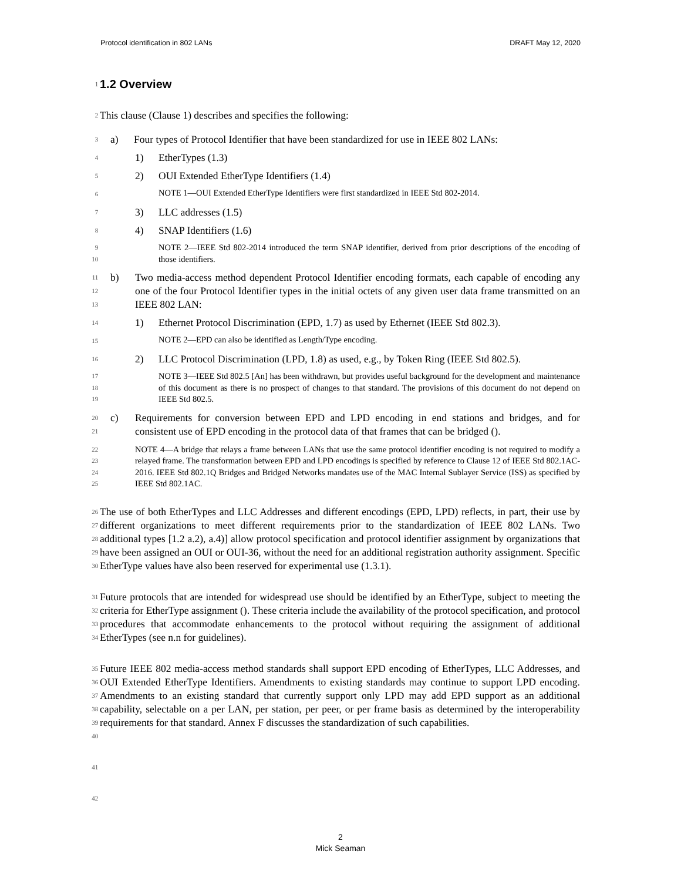Protocol identification in 802 LANs DRAFT May 12, 2020
1
1.2 Overview
2
This clause (Clause 1) describes and specifies the following:
3
a) Four types of Protocol Identifier that have been standardized for use in IEEE 802 LANs:
4
1) EtherTypes (1.3)
5
2) OUI Extended EtherType Identifiers (1.4)
6
NOTE 1—OUI Extended EtherType Identifiers were first standardized in IEEE Std 802-2014.
7
3) LLC addresses (1.5)
8
4) SNAP Identifiers (1.6)
9
10
NOTE 2—IEEE Std 802-2014 introduced the term SNAP identifier, derived from prior descriptions of the encoding of those identifiers.
11
12
13
b) Two media-access method dependent Protocol Identifier encoding formats, each capable of encoding any one of the four Protocol Identifier types in the initial octets of any given user data frame transmitted on an IEEE 802 LAN:
14
1) Ethernet Protocol Discrimination (EPD, 1.7) as used by Ethernet (IEEE Std 802.3).
15
NOTE 2—EPD can also be identified as Length/Type encoding.
16
2) LLC Protocol Discrimination (LPD, 1.8) as used, e.g., by Token Ring (IEEE Std 802.5).
17
18
19
NOTE 3—IEEE Std 802.5 [An] has been withdrawn, but provides useful background for the development and maintenance of this document as there is no prospect of changes to that standard. The provisions of this document do not depend on IEEE Std 802.5.
20
21
c) Requirements for conversion between EPD and LPD encoding in end stations and bridges, and for consistent use of EPD encoding in the protocol data of that frames that can be bridged ().
22
23
24
25
NOTE 4—A bridge that relays a frame between LANs that use the same protocol identifier encoding is not required to modify a relayed frame. The transformation between EPD and LPD encodings is specified by reference to Clause 12 of IEEE Std 802.1AC-2016. IEEE Std 802.1Q Bridges and Bridged Networks mandates use of the MAC Internal Sublayer Service (ISS) as specified by IEEE Std 802.1AC.
26
27
28
29
30
The use of both EtherTypes and LLC Addresses and different encodings (EPD, LPD) reflects, in part, their use by different organizations to meet different requirements prior to the standardization of IEEE 802 LANs. Two additional types [1.2 a.2), a.4)] allow protocol specification and protocol identifier assignment by organizations that have been assigned an OUI or OUI-36, without the need for an additional registration authority assignment. Specific EtherType values have also been reserved for experimental use (1.3.1).
31
32
33
34
Future protocols that are intended for widespread use should be identified by an EtherType, subject to meeting the criteria for EtherType assignment (). These criteria include the availability of the protocol specification, and protocol procedures that accommodate enhancements to the protocol without requiring the assignment of additional EtherTypes (see n.n for guidelines).
35
36
37
38
39
40
Future IEEE 802 media-access method standards shall support EPD encoding of EtherTypes, LLC Addresses, and OUI Extended EtherType Identifiers. Amendments to existing standards may continue to support LPD encoding. Amendments to an existing standard that currently support only LPD may add EPD support as an additional capability, selectable on a per LAN, per station, per peer, or per frame basis as determined by the interoperability requirements for that standard. Annex F discusses the standardization of such capabilities.
41
42
2
Mick Seaman